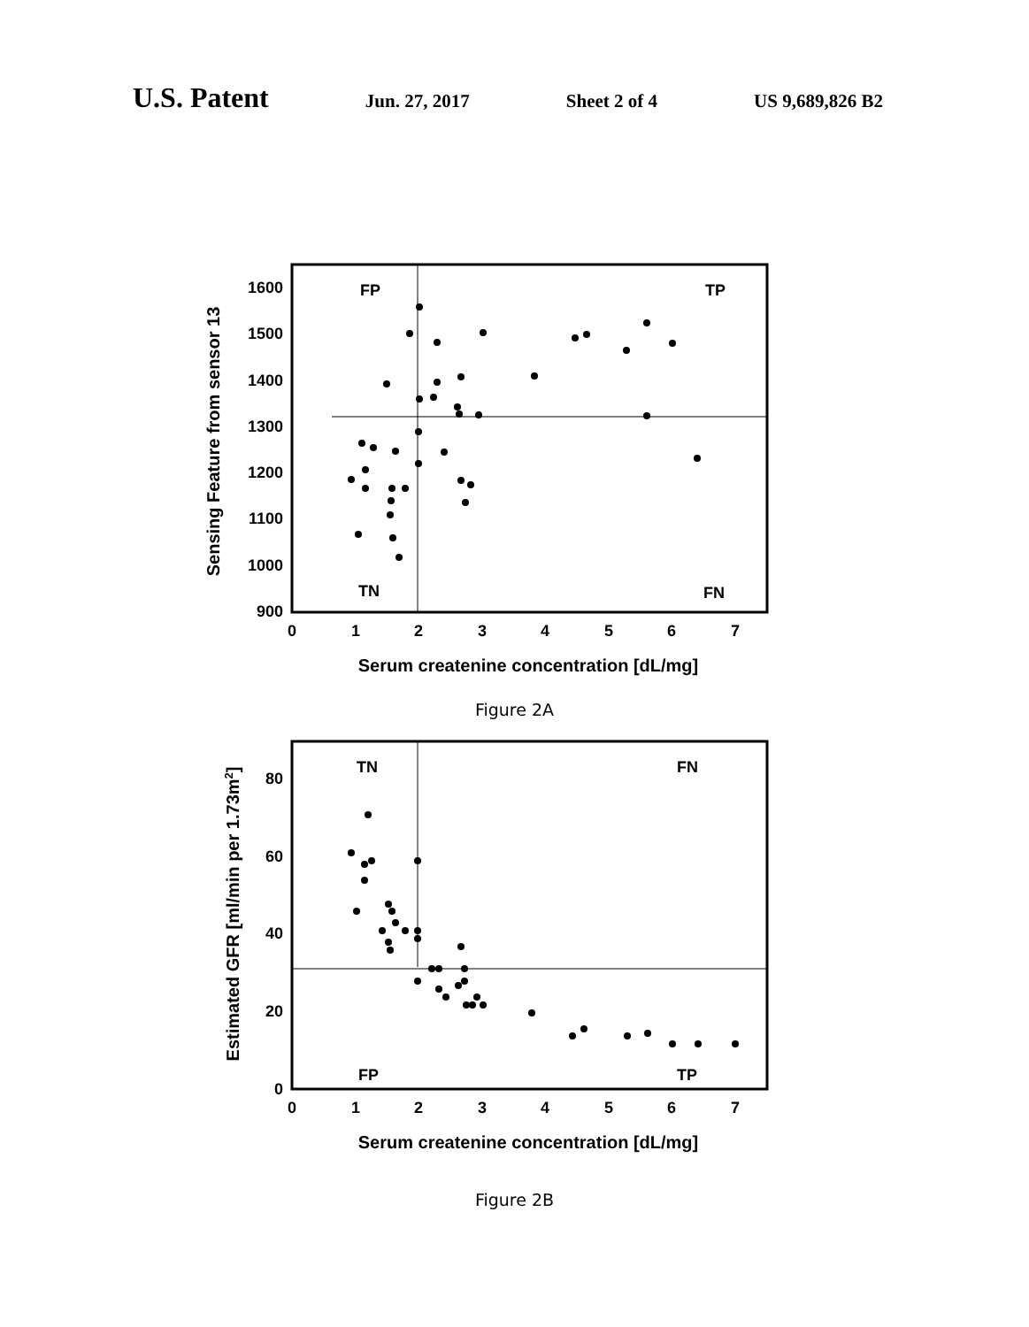U.S. Patent
Jun. 27, 2017 Sheet 2 of 4 US 9,689,826 B2
1600
1500
1400
1300
1200
1100
1000
900
0
1
2
3
4
5
6
7
Serum createnine concentration [dL/mg]
Sensing Feature from sensor 13
FP
TP
TN
FN
Figure 2A
80
60
40
20
0
0
1
2
3
4
5
6
7
Serum createnine concentration [dL/mg]
Estimated GFR [ml/min per 1.73m2]
TN
FN
FP
TP
Figure 2B